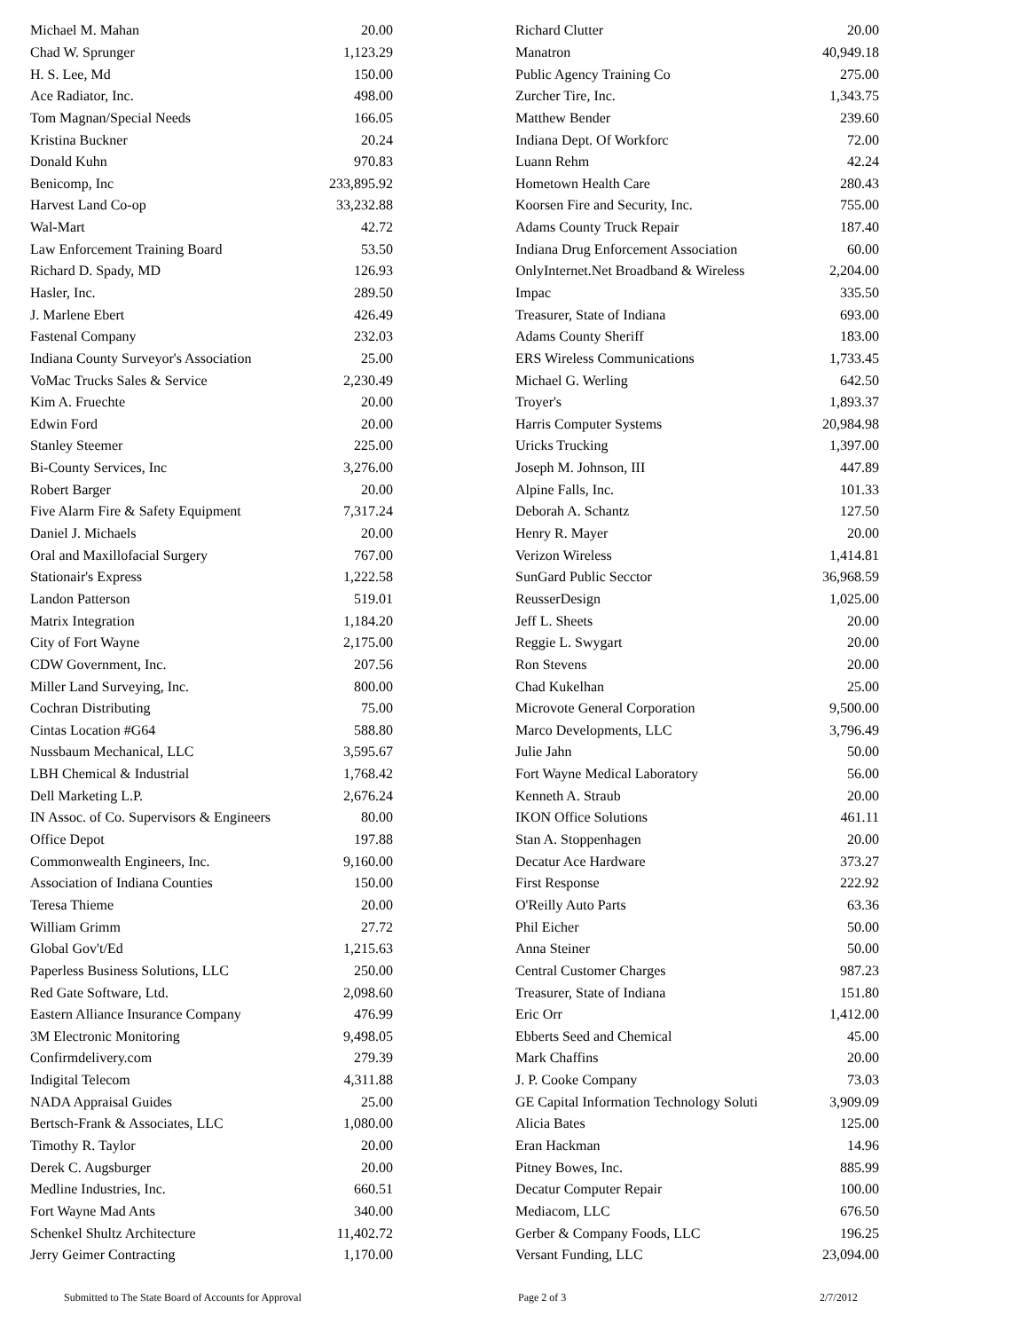| Michael M. Mahan | 20.00 | Richard Clutter | 20.00 |
| Chad W. Sprunger | 1,123.29 | Manatron | 40,949.18 |
| H. S. Lee, Md | 150.00 | Public Agency Training Co | 275.00 |
| Ace Radiator, Inc. | 498.00 | Zurcher Tire, Inc. | 1,343.75 |
| Tom Magnan/Special Needs | 166.05 | Matthew Bender | 239.60 |
| Kristina Buckner | 20.24 | Indiana Dept. Of Workforc | 72.00 |
| Donald Kuhn | 970.83 | Luann Rehm | 42.24 |
| Benicomp, Inc | 233,895.92 | Hometown Health Care | 280.43 |
| Harvest Land Co-op | 33,232.88 | Koorsen Fire and Security, Inc. | 755.00 |
| Wal-Mart | 42.72 | Adams County Truck Repair | 187.40 |
| Law Enforcement Training Board | 53.50 | Indiana Drug Enforcement Association | 60.00 |
| Richard D. Spady, MD | 126.93 | OnlyInternet.Net Broadband & Wireless | 2,204.00 |
| Hasler, Inc. | 289.50 | Impac | 335.50 |
| J. Marlene Ebert | 426.49 | Treasurer, State of Indiana | 693.00 |
| Fastenal Company | 232.03 | Adams County Sheriff | 183.00 |
| Indiana County Surveyor's Association | 25.00 | ERS Wireless Communications | 1,733.45 |
| VoMac Trucks Sales & Service | 2,230.49 | Michael G. Werling | 642.50 |
| Kim A. Fruechte | 20.00 | Troyer's | 1,893.37 |
| Edwin Ford | 20.00 | Harris Computer Systems | 20,984.98 |
| Stanley Steemer | 225.00 | Uricks Trucking | 1,397.00 |
| Bi-County Services, Inc | 3,276.00 | Joseph M. Johnson, III | 447.89 |
| Robert Barger | 20.00 | Alpine Falls, Inc. | 101.33 |
| Five Alarm Fire & Safety Equipment | 7,317.24 | Deborah A. Schantz | 127.50 |
| Daniel J. Michaels | 20.00 | Henry R. Mayer | 20.00 |
| Oral and Maxillofacial Surgery | 767.00 | Verizon Wireless | 1,414.81 |
| Stationair's Express | 1,222.58 | SunGard Public Secctor | 36,968.59 |
| Landon Patterson | 519.01 | ReusserDesign | 1,025.00 |
| Matrix Integration | 1,184.20 | Jeff L. Sheets | 20.00 |
| City of Fort Wayne | 2,175.00 | Reggie L. Swygart | 20.00 |
| CDW Government, Inc. | 207.56 | Ron Stevens | 20.00 |
| Miller Land Surveying, Inc. | 800.00 | Chad Kukelhan | 25.00 |
| Cochran Distributing | 75.00 | Microvote General Corporation | 9,500.00 |
| Cintas Location #G64 | 588.80 | Marco Developments, LLC | 3,796.49 |
| Nussbaum Mechanical, LLC | 3,595.67 | Julie Jahn | 50.00 |
| LBH Chemical & Industrial | 1,768.42 | Fort Wayne Medical Laboratory | 56.00 |
| Dell Marketing L.P. | 2,676.24 | Kenneth A. Straub | 20.00 |
| IN Assoc. of Co. Supervisors & Engineers | 80.00 | IKON Office Solutions | 461.11 |
| Office Depot | 197.88 | Stan A. Stoppenhagen | 20.00 |
| Commonwealth Engineers, Inc. | 9,160.00 | Decatur Ace Hardware | 373.27 |
| Association of Indiana Counties | 150.00 | First Response | 222.92 |
| Teresa Thieme | 20.00 | O'Reilly Auto Parts | 63.36 |
| William Grimm | 27.72 | Phil Eicher | 50.00 |
| Global Gov't/Ed | 1,215.63 | Anna Steiner | 50.00 |
| Paperless Business Solutions, LLC | 250.00 | Central Customer Charges | 987.23 |
| Red Gate Software, Ltd. | 2,098.60 | Treasurer, State of Indiana | 151.80 |
| Eastern Alliance Insurance Company | 476.99 | Eric Orr | 1,412.00 |
| 3M Electronic Monitoring | 9,498.05 | Ebberts Seed and Chemical | 45.00 |
| Confirmdelivery.com | 279.39 | Mark Chaffins | 20.00 |
| Indigital Telecom | 4,311.88 | J. P. Cooke Company | 73.03 |
| NADA Appraisal Guides | 25.00 | GE Capital Information Technology Soluti | 3,909.09 |
| Bertsch-Frank & Associates, LLC | 1,080.00 | Alicia Bates | 125.00 |
| Timothy R. Taylor | 20.00 | Eran Hackman | 14.96 |
| Derek C. Augsburger | 20.00 | Pitney Bowes, Inc. | 885.99 |
| Medline Industries, Inc. | 660.51 | Decatur Computer Repair | 100.00 |
| Fort Wayne Mad Ants | 340.00 | Mediacom, LLC | 676.50 |
| Schenkel Shultz Architecture | 11,402.72 | Gerber & Company Foods, LLC | 196.25 |
| Jerry Geimer Contracting | 1,170.00 | Versant Funding, LLC | 23,094.00 |
Submitted to The State Board of Accounts for Approval Page 2 of 3 2/7/2012